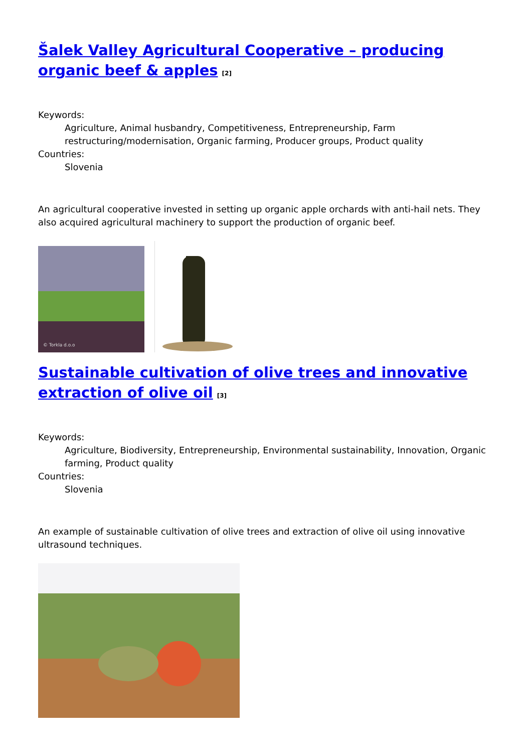Šalek Valley Agricultural Cooperative – producing organic beef & apples [2]
Keywords:
Agriculture, Animal husbandry, Competitiveness, Entrepreneurship, Farm restructuring/modernisation, Organic farming, Producer groups, Product quality
Countries:
Slovenia
An agricultural cooperative invested in setting up organic apple orchards with anti-hail nets. They also acquired agricultural machinery to support the production of organic beef.
© Torkla d.o.o
Sustainable cultivation of olive trees and innovative extraction of olive oil [3]
Keywords:
Agriculture, Biodiversity, Entrepreneurship, Environmental sustainability, Innovation, Organic farming, Product quality
Countries:
Slovenia
An example of sustainable cultivation of olive trees and extraction of olive oil using innovative ultrasound techniques.